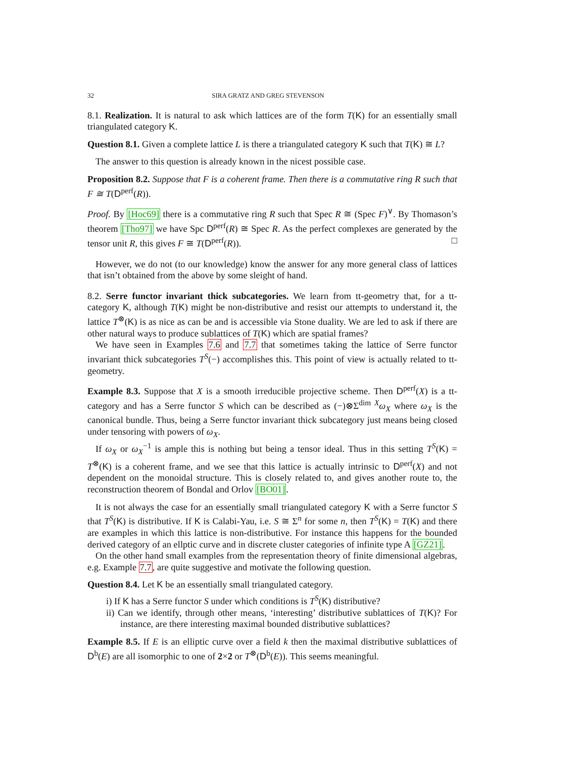32 SIRA GRATZ AND GREG STEVENSON
8.1. Realization. It is natural to ask which lattices are of the form T(K) for an essentially small triangulated category K.
Question 8.1. Given a complete lattice L is there a triangulated category K such that T(K) ≅ L?
The answer to this question is already known in the nicest possible case.
Proposition 8.2. Suppose that F is a coherent frame. Then there is a commutative ring R such that F ≅ T(D<sup>perf</sup>(R)).
Proof. By [Hoc69] there is a commutative ring R such that Spec R ≅ (Spec F)<sup>∨</sup>. By Thomason’s theorem [Tho97] we have Spc D<sup>perf</sup>(R) ≅ Spec R. As the perfect complexes are generated by the tensor unit R, this gives F ≅ T(D<sup>perf</sup>(R)). □
However, we do not (to our knowledge) know the answer for any more general class of lattices that isn’t obtained from the above by some sleight of hand.
8.2. Serre functor invariant thick subcategories. We learn from tt-geometry that, for a tt-category K, although T(K) might be non-distributive and resist our attempts to understand it, the lattice T<sup>⊗</sup>(K) is as nice as can be and is accessible via Stone duality. We are led to ask if there are other natural ways to produce sublattices of T(K) which are spatial frames?
We have seen in Examples 7.6 and 7.7 that sometimes taking the lattice of Serre functor invariant thick subcategories T<sup>S</sup>(−) accomplishes this. This point of view is actually related to tt-geometry.
Example 8.3. Suppose that X is a smooth irreducible projective scheme. Then D<sup>perf</sup>(X) is a tt-category and has a Serre functor S which can be described as (−)⊗Σ<sup>dim X</sup>ω<sub>X</sub> where ω<sub>X</sub> is the canonical bundle. Thus, being a Serre functor invariant thick subcategory just means being closed under tensoring with powers of ω<sub>X</sub>.
If ω<sub>X</sub> or ω<sub>X</sub><sup>−1</sup> is ample this is nothing but being a tensor ideal. Thus in this setting T<sup>S</sup>(K) = T<sup>⊗</sup>(K) is a coherent frame, and we see that this lattice is actually intrinsic to D<sup>perf</sup>(X) and not dependent on the monoidal structure. This is closely related to, and gives another route to, the reconstruction theorem of Bondal and Orlov [BO01].
It is not always the case for an essentially small triangulated category K with a Serre functor S that T<sup>S</sup>(K) is distributive. If K is Calabi-Yau, i.e. S ≅ Σ<sup>n</sup> for some n, then T<sup>S</sup>(K) = T(K) and there are examples in which this lattice is non-distributive. For instance this happens for the bounded derived category of an ellptic curve and in discrete cluster categories of infinite type A [GZ21].
On the other hand small examples from the representation theory of finite dimensional algebras, e.g. Example 7.7, are quite suggestive and motivate the following question.
Question 8.4. Let K be an essentially small triangulated category.
i) If K has a Serre functor S under which conditions is T<sup>S</sup>(K) distributive?
ii) Can we identify, through other means, ‘interesting’ distributive sublattices of T(K)? For instance, are there interesting maximal bounded distributive sublattices?
Example 8.5. If E is an elliptic curve over a field k then the maximal distributive sublattices of D<sup>b</sup>(E) are all isomorphic to one of 2×2 or T<sup>⊗</sup>(D<sup>b</sup>(E)). This seems meaningful.